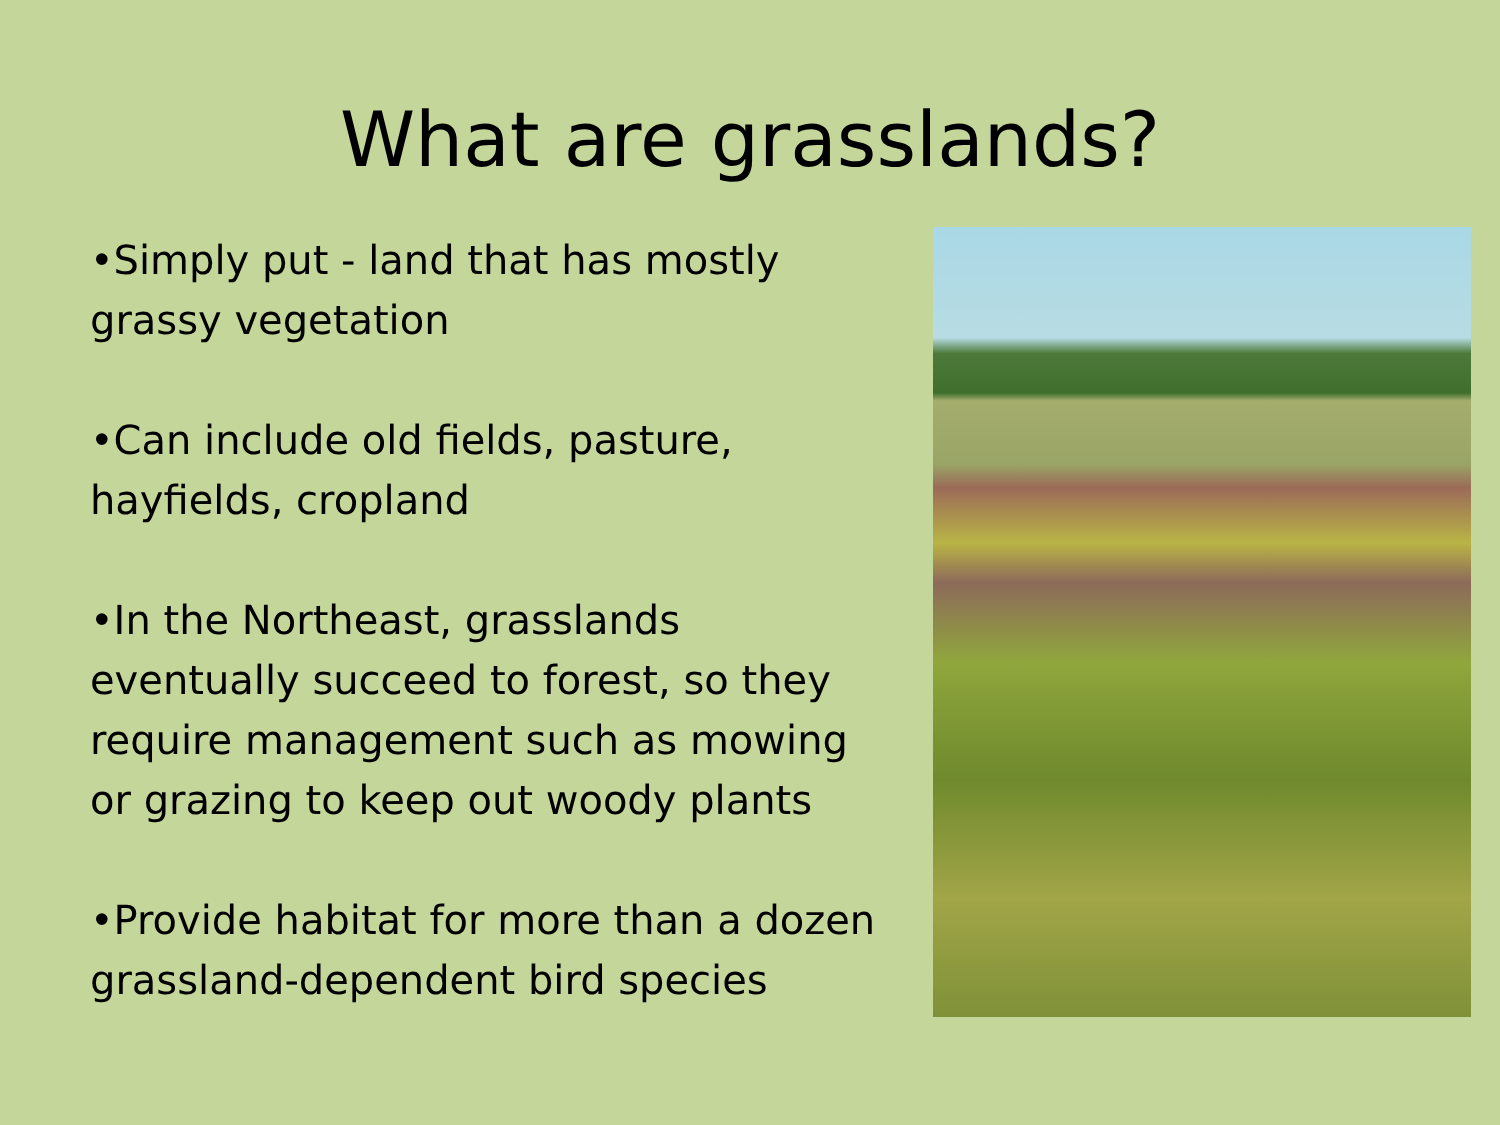What are grasslands?
•Simply put - land that has mostly grassy vegetation
•Can include old fields, pasture, hayfields, cropland
•In the Northeast, grasslands eventually succeed to forest, so they require management such as mowing or grazing to keep out woody plants
•Provide habitat for more than a dozen grassland-dependent bird species